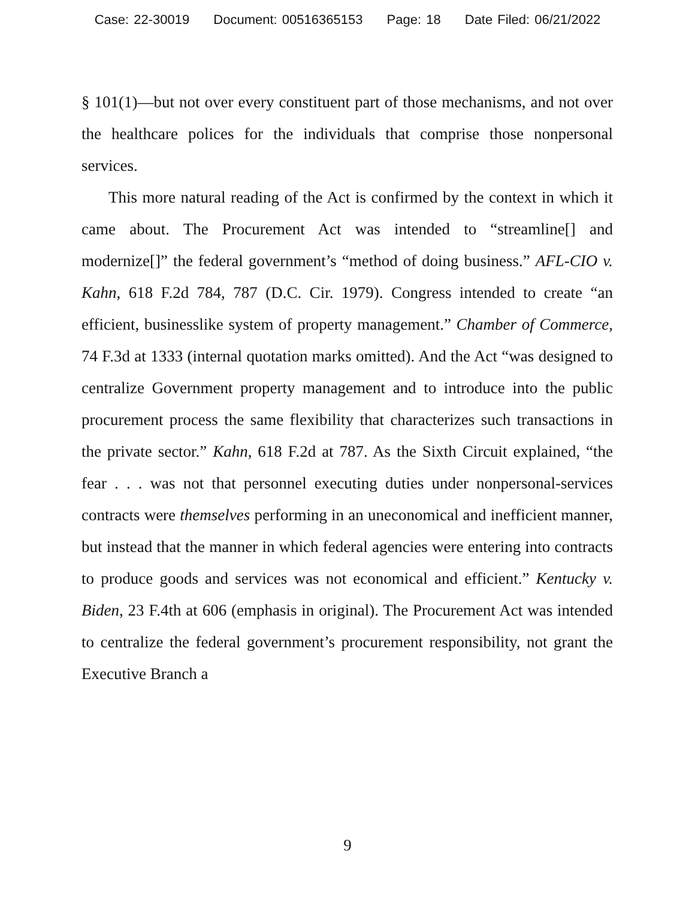Case: 22-30019 Document: 00516365153 Page: 18 Date Filed: 06/21/2022
§ 101(1)—but not over every constituent part of those mechanisms, and not over the healthcare polices for the individuals that comprise those nonpersonal services.
This more natural reading of the Act is confirmed by the context in which it came about. The Procurement Act was intended to “streamline[] and modernize[]” the federal government’s “method of doing business.” AFL-CIO v. Kahn, 618 F.2d 784, 787 (D.C. Cir. 1979). Congress intended to create “an efficient, businesslike system of property management.” Chamber of Commerce, 74 F.3d at 1333 (internal quotation marks omitted). And the Act “was designed to centralize Government property management and to introduce into the public procurement process the same flexibility that characterizes such transactions in the private sector.” Kahn, 618 F.2d at 787. As the Sixth Circuit explained, “the fear . . . was not that personnel executing duties under nonpersonal-services contracts were themselves performing in an uneconomical and inefficient manner, but instead that the manner in which federal agencies were entering into contracts to produce goods and services was not economical and efficient.” Kentucky v. Biden, 23 F.4th at 606 (emphasis in original). The Procurement Act was intended to centralize the federal government’s procurement responsibility, not grant the Executive Branch a
9